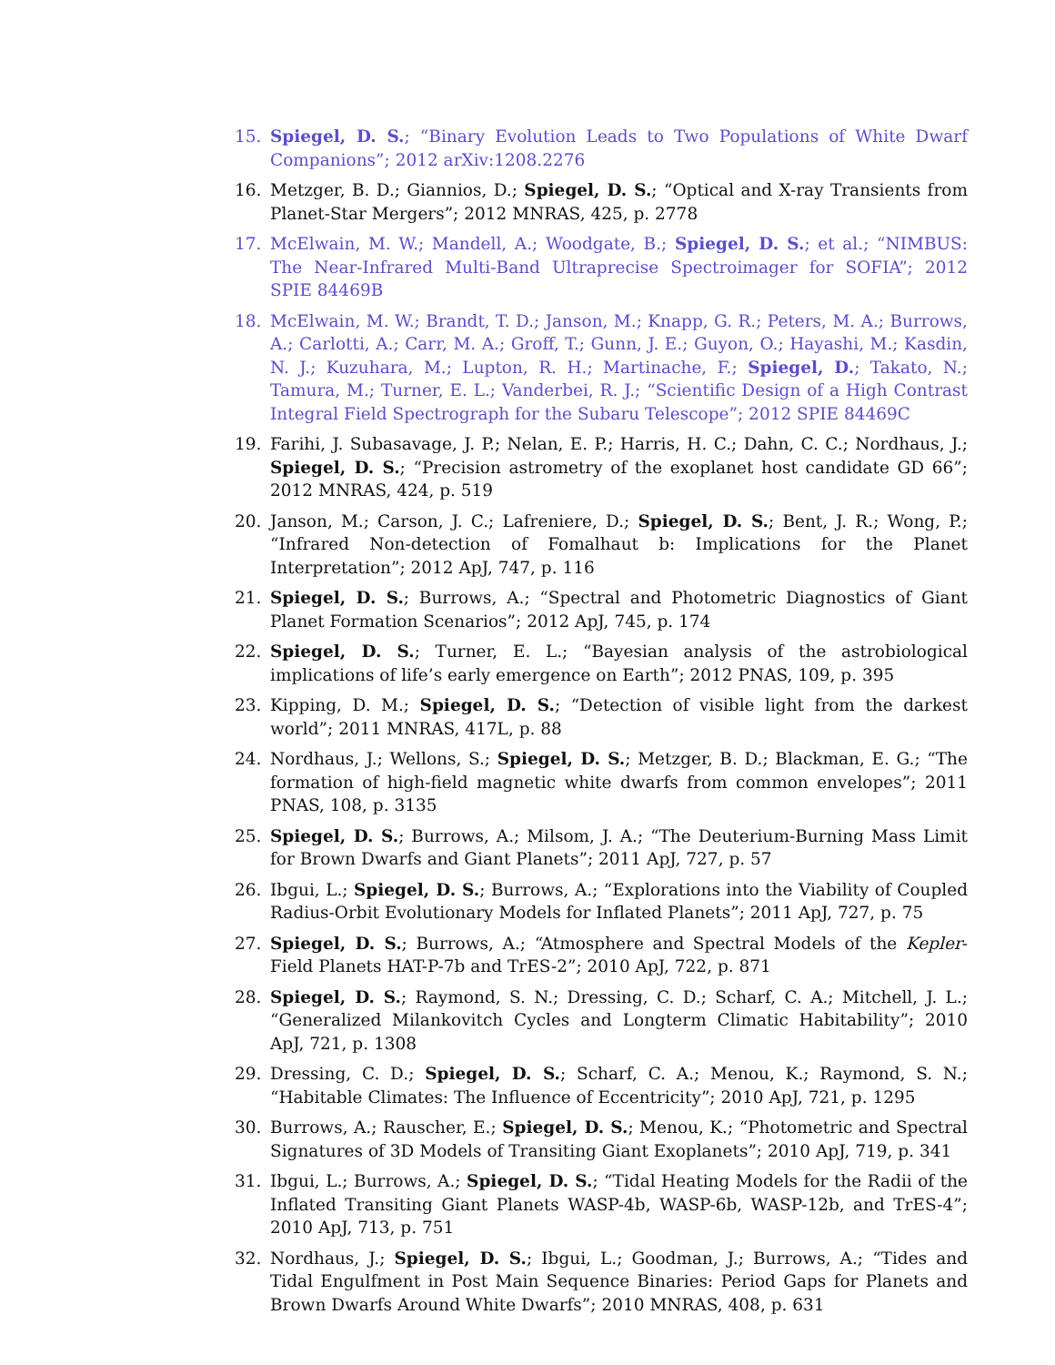15. Spiegel, D. S.; “Binary Evolution Leads to Two Populations of White Dwarf Companions”; 2012 arXiv:1208.2276
16. Metzger, B. D.; Giannios, D.; Spiegel, D. S.; “Optical and X-ray Transients from Planet-Star Mergers”; 2012 MNRAS, 425, p. 2778
17. McElwain, M. W.; Mandell, A.; Woodgate, B.; Spiegel, D. S.; et al.; “NIMBUS: The Near-Infrared Multi-Band Ultraprecise Spectroimager for SOFIA”; 2012 SPIE 84469B
18. McElwain, M. W.; Brandt, T. D.; Janson, M.; Knapp, G. R.; Peters, M. A.; Burrows, A.; Carlotti, A.; Carr, M. A.; Groff, T.; Gunn, J. E.; Guyon, O.; Hayashi, M.; Kasdin, N. J.; Kuzuhara, M.; Lupton, R. H.; Martinache, F.; Spiegel, D.; Takato, N.; Tamura, M.; Turner, E. L.; Vanderbei, R. J.; “Scientific Design of a High Contrast Integral Field Spectrograph for the Subaru Telescope”; 2012 SPIE 84469C
19. Farihi, J. Subasavage, J. P.; Nelan, E. P.; Harris, H. C.; Dahn, C. C.; Nordhaus, J.; Spiegel, D. S.; “Precision astrometry of the exoplanet host candidate GD 66”; 2012 MNRAS, 424, p. 519
20. Janson, M.; Carson, J. C.; Lafreniere, D.; Spiegel, D. S.; Bent, J. R.; Wong, P.; “Infrared Non-detection of Fomalhaut b: Implications for the Planet Interpretation”; 2012 ApJ, 747, p. 116
21. Spiegel, D. S.; Burrows, A.; “Spectral and Photometric Diagnostics of Giant Planet Formation Scenarios”; 2012 ApJ, 745, p. 174
22. Spiegel, D. S.; Turner, E. L.; “Bayesian analysis of the astrobiological implications of life’s early emergence on Earth”; 2012 PNAS, 109, p. 395
23. Kipping, D. M.; Spiegel, D. S.; “Detection of visible light from the darkest world”; 2011 MNRAS, 417L, p. 88
24. Nordhaus, J.; Wellons, S.; Spiegel, D. S.; Metzger, B. D.; Blackman, E. G.; “The formation of high-field magnetic white dwarfs from common envelopes”; 2011 PNAS, 108, p. 3135
25. Spiegel, D. S.; Burrows, A.; Milsom, J. A.; “The Deuterium-Burning Mass Limit for Brown Dwarfs and Giant Planets”; 2011 ApJ, 727, p. 57
26. Ibgui, L.; Spiegel, D. S.; Burrows, A.; “Explorations into the Viability of Coupled Radius-Orbit Evolutionary Models for Inflated Planets”; 2011 ApJ, 727, p. 75
27. Spiegel, D. S.; Burrows, A.; “Atmosphere and Spectral Models of the Kepler-Field Planets HAT-P-7b and TrES-2”; 2010 ApJ, 722, p. 871
28. Spiegel, D. S.; Raymond, S. N.; Dressing, C. D.; Scharf, C. A.; Mitchell, J. L.; “Generalized Milankovitch Cycles and Longterm Climatic Habitability”; 2010 ApJ, 721, p. 1308
29. Dressing, C. D.; Spiegel, D. S.; Scharf, C. A.; Menou, K.; Raymond, S. N.; “Habitable Climates: The Influence of Eccentricity”; 2010 ApJ, 721, p. 1295
30. Burrows, A.; Rauscher, E.; Spiegel, D. S.; Menou, K.; “Photometric and Spectral Signatures of 3D Models of Transiting Giant Exoplanets”; 2010 ApJ, 719, p. 341
31. Ibgui, L.; Burrows, A.; Spiegel, D. S.; “Tidal Heating Models for the Radii of the Inflated Transiting Giant Planets WASP-4b, WASP-6b, WASP-12b, and TrES-4”; 2010 ApJ, 713, p. 751
32. Nordhaus, J.; Spiegel, D. S.; Ibgui, L.; Goodman, J.; Burrows, A.; “Tides and Tidal Engulfment in Post Main Sequence Binaries: Period Gaps for Planets and Brown Dwarfs Around White Dwarfs”; 2010 MNRAS, 408, p. 631